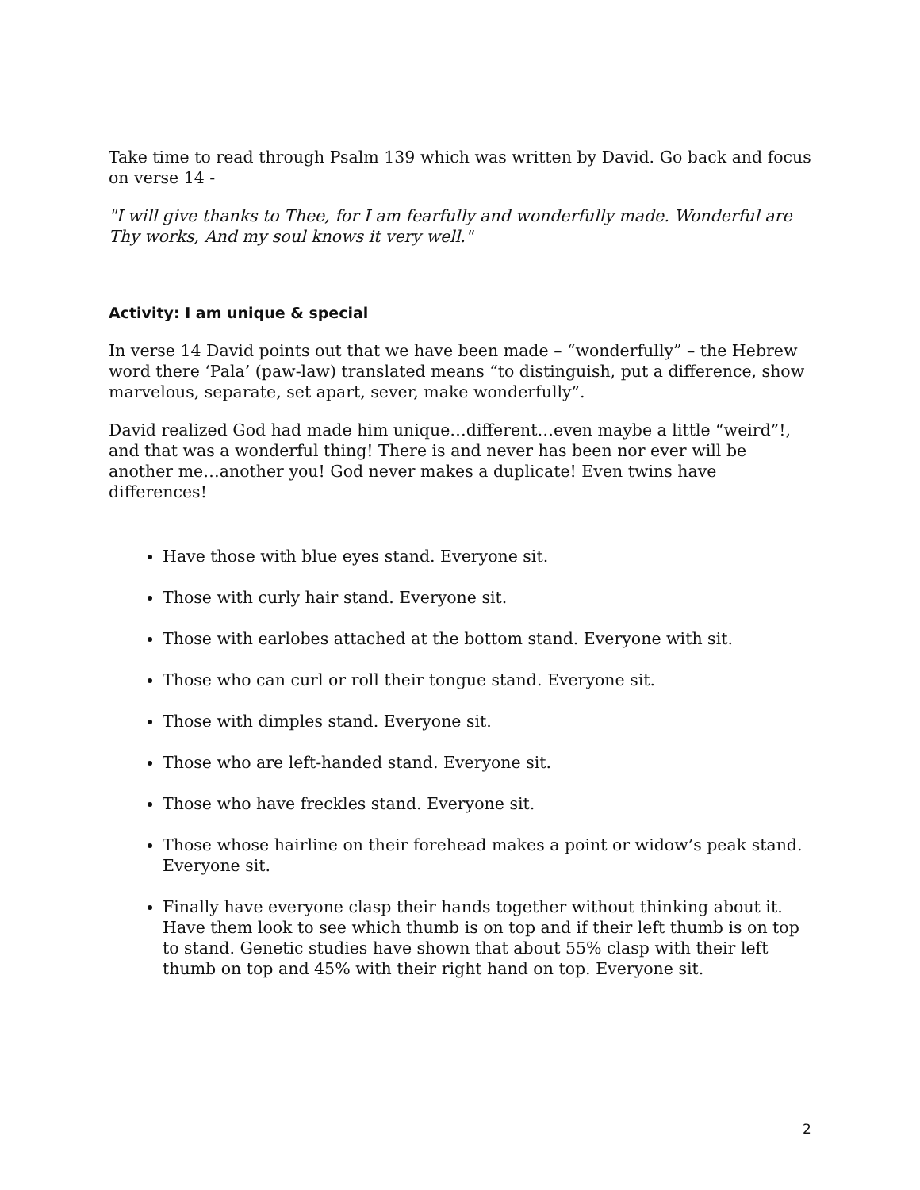Take time to read through Psalm 139 which was written by David. Go back and focus on verse 14 -
"I will give thanks to Thee, for I am fearfully and wonderfully made. Wonderful are Thy works, And my soul knows it very well."
Activity: I am unique & special
In verse 14 David points out that we have been made – “wonderfully” – the Hebrew word there ‘Pala’ (paw-law) translated means “to distinguish, put a difference, show marvelous, separate, set apart, sever, make wonderfully”.
David realized God had made him unique…different…even maybe a little “weird”!, and that was a wonderful thing! There is and never has been nor ever will be another me…another you! God never makes a duplicate! Even twins have differences!
Have those with blue eyes stand. Everyone sit.
Those with curly hair stand. Everyone sit.
Those with earlobes attached at the bottom stand. Everyone with sit.
Those who can curl or roll their tongue stand. Everyone sit.
Those with dimples stand. Everyone sit.
Those who are left-handed stand. Everyone sit.
Those who have freckles stand. Everyone sit.
Those whose hairline on their forehead makes a point or widow’s peak stand. Everyone sit.
Finally have everyone clasp their hands together without thinking about it. Have them look to see which thumb is on top and if their left thumb is on top to stand. Genetic studies have shown that about 55% clasp with their left thumb on top and 45% with their right hand on top. Everyone sit.
2